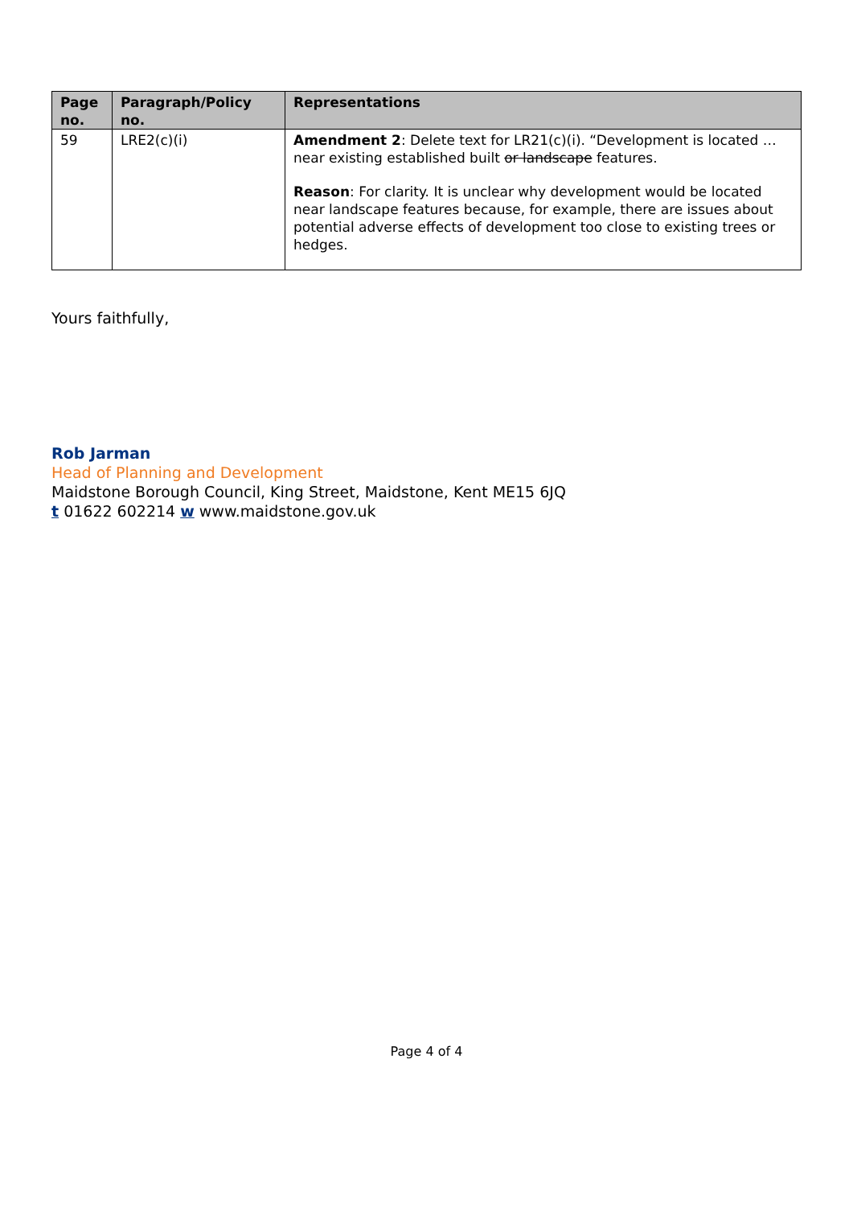| Page no. | Paragraph/Policy no. | Representations |
| --- | --- | --- |
| 59 | LRE2(c)(i) | Amendment 2 : Delete text for LR21(c)(i). “Development is located … near existing established built or landscape features. Reason : For clarity. It is unclear why development would be located near landscape features because, for example, there are issues about potential adverse effects of development too close to existing trees or hedges. |
Yours faithfully,
Rob Jarman
Head of Planning and Development
Maidstone Borough Council, King Street, Maidstone, Kent ME15 6JQ
t 01622 602214 w www.maidstone.gov.uk
Page 4 of 4